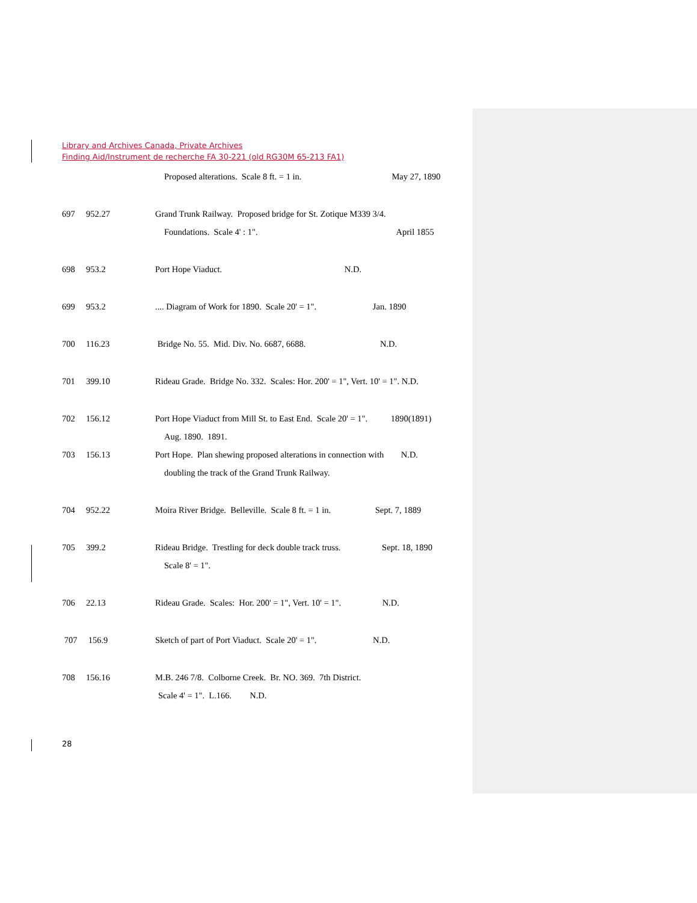Library and Archives Canada, Private Archives
Finding Aid/Instrument de recherche FA 30-221 (old RG30M 65-213 FA1)
Proposed alterations. Scale 8 ft. = 1 in. May 27, 1890
697 952.27 Grand Trunk Railway. Proposed bridge for St. Zotique M339 3/4.
Foundations. Scale 4' : 1". April 1855
698 953.2 Port Hope Viaduct. N.D.
699 953.2.... Diagram of Work for 1890. Scale 20' = 1". Jan. 1890
700 116.23 Bridge No. 55. Mid. Div. No. 6687, 6688. N.D.
701 399.10 Rideau Grade. Bridge No. 332. Scales: Hor. 200' = 1", Vert. 10' = 1". N.D.
702 156.12 Port Hope Viaduct from Mill St. to East End. Scale 20' = 1". 1890(1891)
Aug. 1890. 1891.
703 156.13 Port Hope. Plan shewing proposed alterations in connection with N.D.
doubling the track of the Grand Trunk Railway.
704 952.22 Moira River Bridge. Belleville. Scale 8 ft. = 1 in. Sept. 7, 1889
705 399.2 Rideau Bridge. Trestling for deck double track truss. Sept. 18, 1890
Scale 8' = 1".
706 22.13 Rideau Grade. Scales: Hor. 200' = 1", Vert. 10' = 1". N.D.
707 156.9 Sketch of part of Port Viaduct. Scale 20' = 1". N.D.
708 156.16 M.B. 246 7/8. Colborne Creek. Br. NO. 369. 7th District.
Scale 4' = 1". L.166. N.D.
28